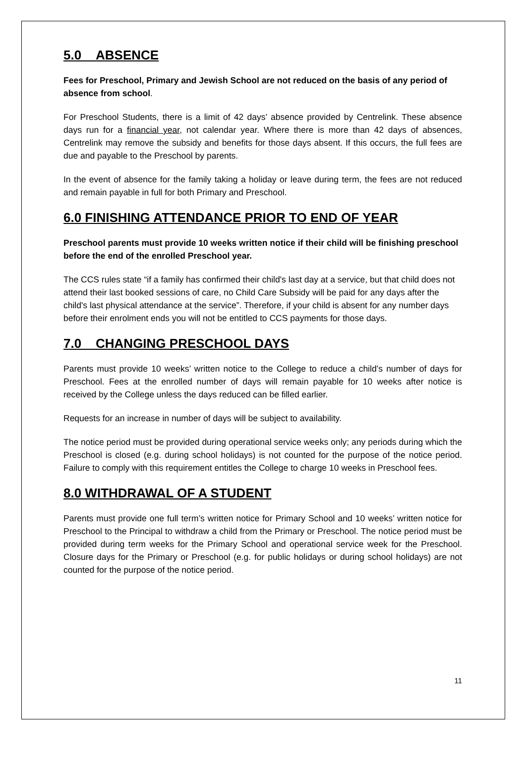5.0 ABSENCE
Fees for Preschool, Primary and Jewish School are not reduced on the basis of any period of absence from school.
For Preschool Students, there is a limit of 42 days’ absence provided by Centrelink. These absence days run for a financial year, not calendar year. Where there is more than 42 days of absences, Centrelink may remove the subsidy and benefits for those days absent. If this occurs, the full fees are due and payable to the Preschool by parents.
In the event of absence for the family taking a holiday or leave during term, the fees are not reduced and remain payable in full for both Primary and Preschool.
6.0 FINISHING ATTENDANCE PRIOR TO END OF YEAR
Preschool parents must provide 10 weeks written notice if their child will be finishing preschool before the end of the enrolled Preschool year.
The CCS rules state “if a family has confirmed their child's last day at a service, but that child does not attend their last booked sessions of care, no Child Care Subsidy will be paid for any days after the child's last physical attendance at the service”. Therefore, if your child is absent for any number days before their enrolment ends you will not be entitled to CCS payments for those days.
7.0 CHANGING PRESCHOOL DAYS
Parents must provide 10 weeks’ written notice to the College to reduce a child’s number of days for Preschool. Fees at the enrolled number of days will remain payable for 10 weeks after notice is received by the College unless the days reduced can be filled earlier.
Requests for an increase in number of days will be subject to availability.
The notice period must be provided during operational service weeks only; any periods during which the Preschool is closed (e.g. during school holidays) is not counted for the purpose of the notice period. Failure to comply with this requirement entitles the College to charge 10 weeks in Preschool fees.
8.0 WITHDRAWAL OF A STUDENT
Parents must provide one full term’s written notice for Primary School and 10 weeks’ written notice for Preschool to the Principal to withdraw a child from the Primary or Preschool. The notice period must be provided during term weeks for the Primary School and operational service week for the Preschool. Closure days for the Primary or Preschool (e.g. for public holidays or during school holidays) are not counted for the purpose of the notice period.
11